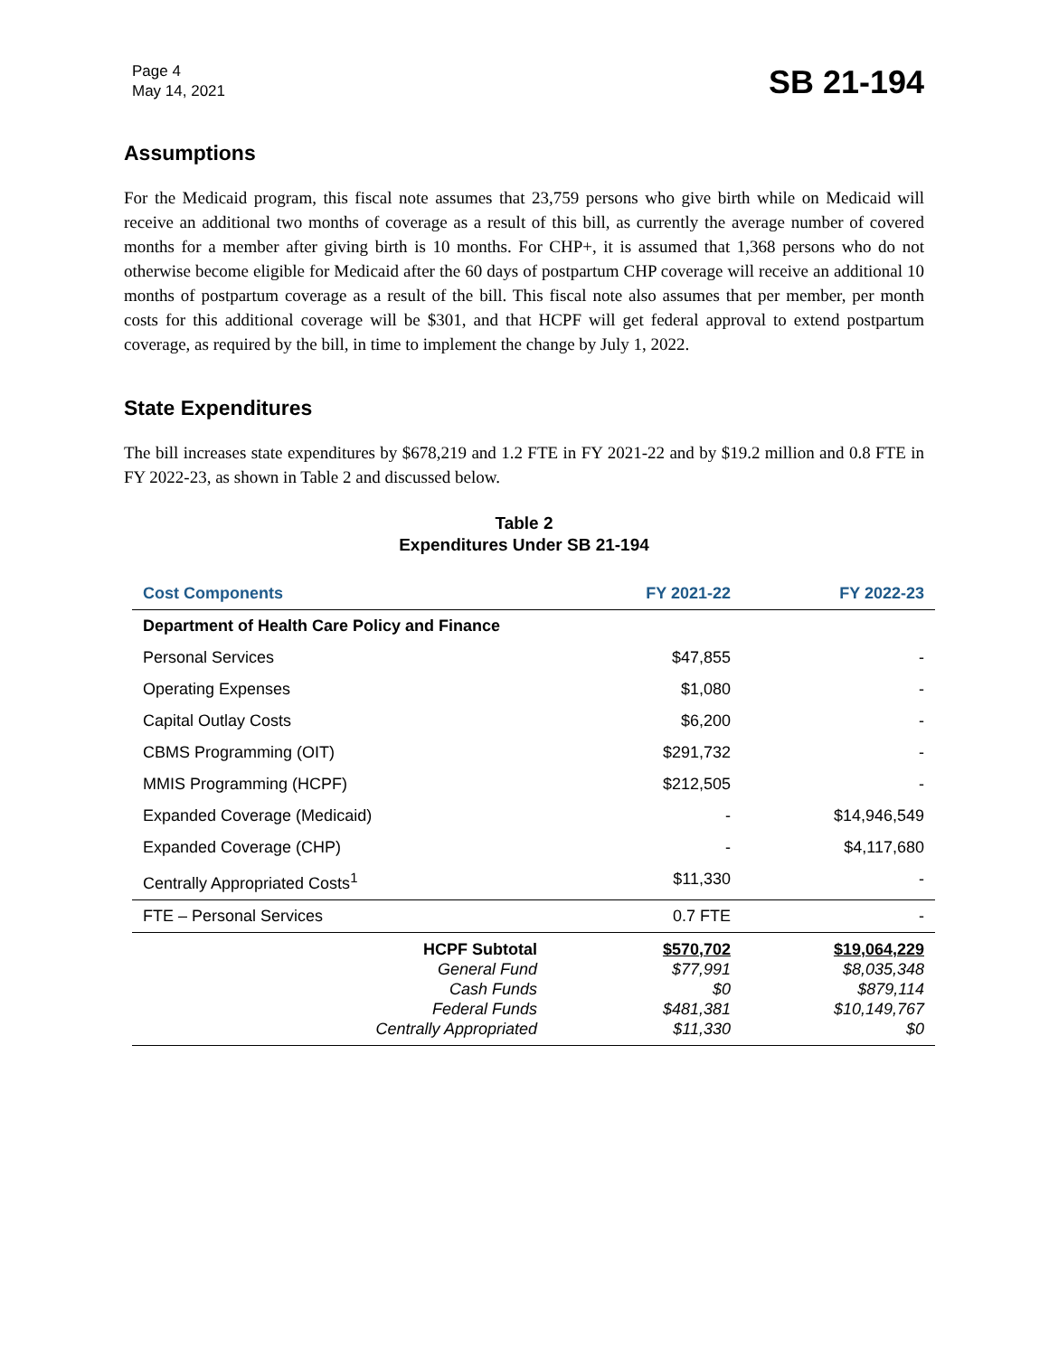Page 4
May 14, 2021
SB 21-194
Assumptions
For the Medicaid program, this fiscal note assumes that 23,759 persons who give birth while on Medicaid will receive an additional two months of coverage as a result of this bill, as currently the average number of covered months for a member after giving birth is 10 months. For CHP+, it is assumed that 1,368 persons who do not otherwise become eligible for Medicaid after the 60 days of postpartum CHP coverage will receive an additional 10 months of postpartum coverage as a result of the bill. This fiscal note also assumes that per member, per month costs for this additional coverage will be $301, and that HCPF will get federal approval to extend postpartum coverage, as required by the bill, in time to implement the change by July 1, 2022.
State Expenditures
The bill increases state expenditures by $678,219 and 1.2 FTE in FY 2021-22 and by $19.2 million and 0.8 FTE in FY 2022-23, as shown in Table 2 and discussed below.
Table 2
Expenditures Under SB 21-194
| Cost Components | FY 2021-22 | FY 2022-23 |
| --- | --- | --- |
| Department of Health Care Policy and Finance | | |
| Personal Services | $47,855 | - |
| Operating Expenses | $1,080 | - |
| Capital Outlay Costs | $6,200 | - |
| CBMS Programming (OIT) | $291,732 | - |
| MMIS Programming (HCPF) | $212,505 | - |
| Expanded Coverage (Medicaid) | - | $14,946,549 |
| Expanded Coverage (CHP) | - | $4,117,680 |
| Centrally Appropriated Costs<sup>1</sup> | $11,330 | - |
| FTE – Personal Services | 0.7 FTE | - |
| HCPF Subtotal General Fund Cash Funds Federal Funds Centrally Appropriated | $570,702 $77,991 $0 $481,381 $11,330 | $19,064,229 $8,035,348 $879,114 $10,149,767 $0 |